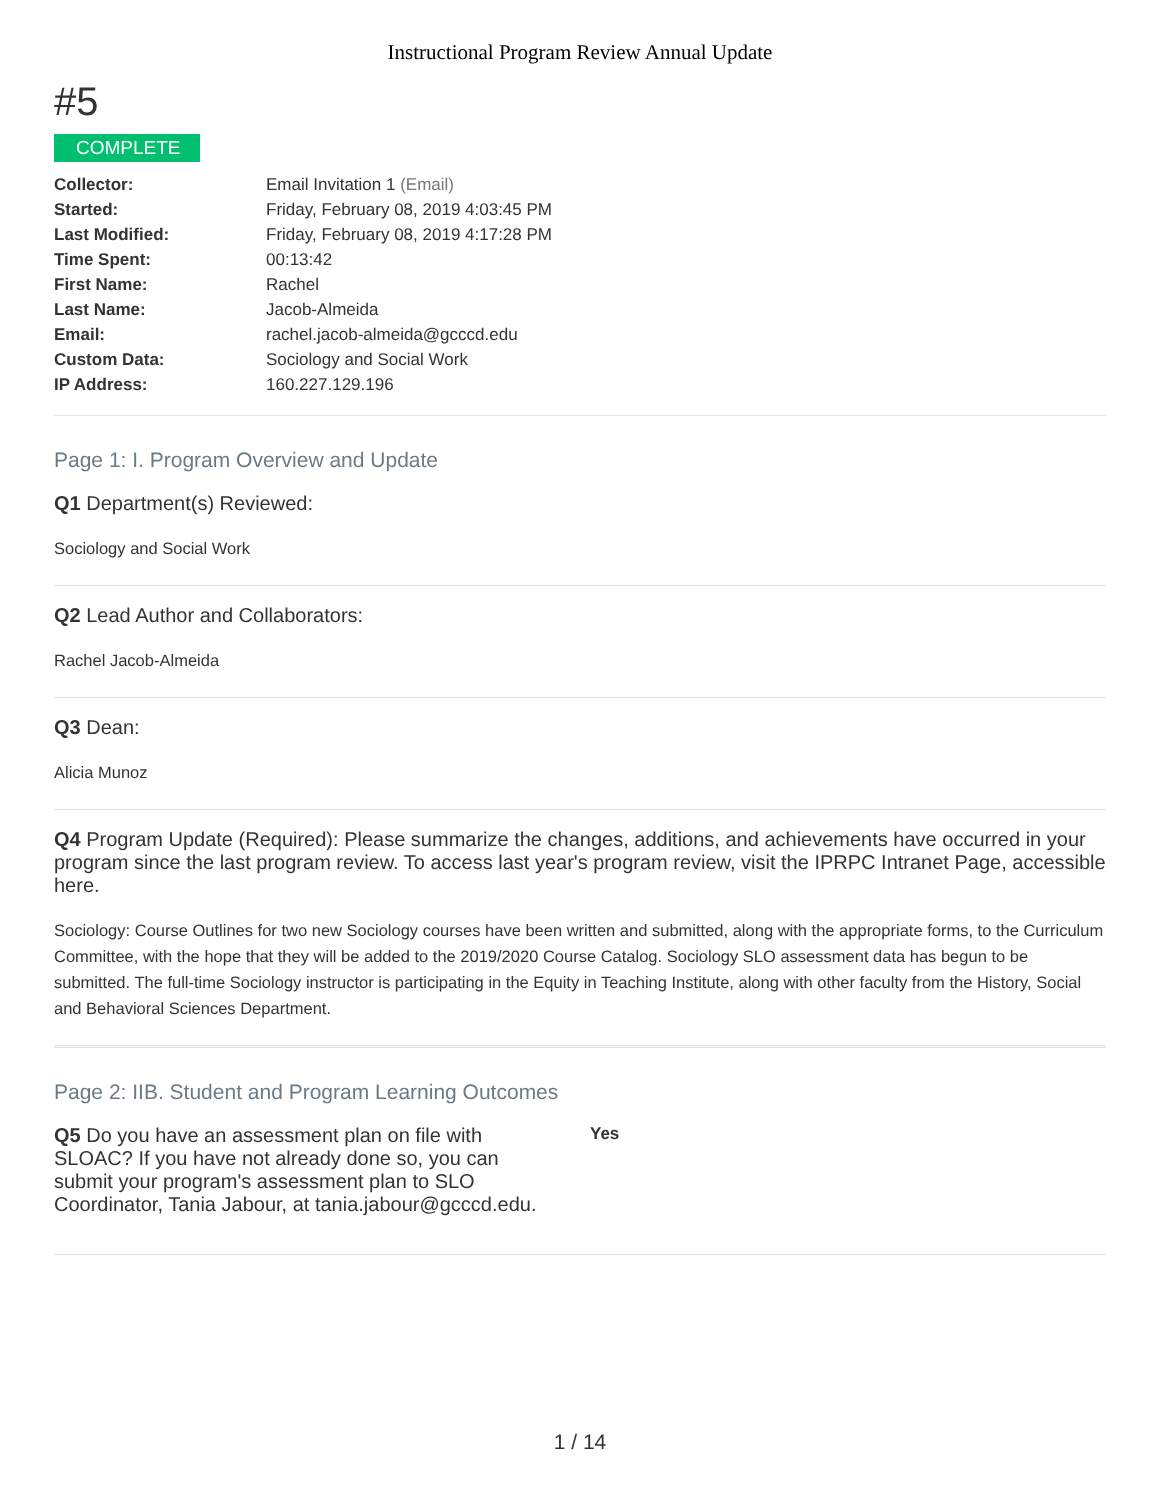Instructional Program Review Annual Update
#5
COMPLETE
| Collector: | Email Invitation 1 (Email) |
| Started: | Friday, February 08, 2019 4:03:45 PM |
| Last Modified: | Friday, February 08, 2019 4:17:28 PM |
| Time Spent: | 00:13:42 |
| First Name: | Rachel |
| Last Name: | Jacob-Almeida |
| Email: | rachel.jacob-almeida@gcccd.edu |
| Custom Data: | Sociology and Social Work |
| IP Address: | 160.227.129.196 |
Page 1: I. Program Overview and Update
Q1 Department(s) Reviewed:
Sociology and Social Work
Q2 Lead Author and Collaborators:
Rachel Jacob-Almeida
Q3 Dean:
Alicia Munoz
Q4 Program Update (Required): Please summarize the changes, additions, and achievements have occurred in your program since the last program review. To access last year's program review, visit the IPRPC Intranet Page, accessible here.
Sociology: Course Outlines for two new Sociology courses have been written and submitted, along with the appropriate forms, to the Curriculum Committee, with the hope that they will be added to the 2019/2020 Course Catalog. Sociology SLO assessment data has begun to be submitted. The full-time Sociology instructor is participating in the Equity in Teaching Institute, along with other faculty from the History, Social and Behavioral Sciences Department.
Page 2: IIB. Student and Program Learning Outcomes
Q5 Do you have an assessment plan on file with SLOAC? If you have not already done so, you can submit your program's assessment plan to SLO Coordinator, Tania Jabour, at tania.jabour@gcccd.edu.
Yes
1 / 14